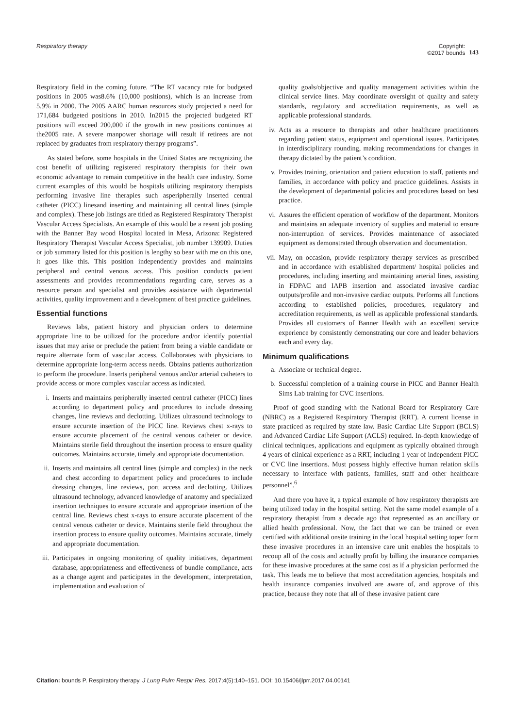Respiratory therapy Copyright:
©2017 bounds 143
Respiratory field in the coming future. “The RT vacancy rate for budgeted positions in 2005 was8.6% (10,000 positions), which is an increase from 5.9% in 2000. The 2005 AARC human resources study projected a need for 171,684 budgeted positions in 2010. In2015 the projected budgeted RT positions will exceed 200,000 if the growth in new positions continues at the2005 rate. A severe manpower shortage will result if retirees are not replaced by graduates from respiratory therapy programs”.
As stated before, some hospitals in the United States are recognizing the cost benefit of utilizing registered respiratory therapists for their own economic advantage to remain competitive in the health care industry. Some current examples of this would be hospitals utilizing respiratory therapists performing invasive line therapies such asperipherally inserted central catheter (PICC) linesand inserting and maintaining all central lines (simple and complex). These job listings are titled as Registered Respiratory Therapist Vascular Access Specialists. An example of this would be a resent job posting with the Banner Bay wood Hospital located in Mesa, Arizona: Registered Respiratory Therapist Vascular Access Specialist, job number 139909. Duties or job summary listed for this position is lengthy so bear with me on this one, it goes like this. This position independently provides and maintains peripheral and central venous access. This position conducts patient assessments and provides recommendations regarding care, serves as a resource person and specialist and provides assistance with departmental activities, quality improvement and a development of best practice guidelines.
Essential functions
Reviews labs, patient history and physician orders to determine appropriate line to be utilized for the procedure and/or identify potential issues that may arise or preclude the patient from being a viable candidate or require alternate form of vascular access. Collaborates with physicians to determine appropriate long-term access needs. Obtains patients authorization to perform the procedure. Inserts peripheral venous and/or arterial catheters to provide access or more complex vascular access as indicated.
i. Inserts and maintains peripherally inserted central catheter (PICC) lines according to department policy and procedures to include dressing changes, line reviews and declotting. Utilizes ultrasound technology to ensure accurate insertion of the PICC line. Reviews chest x-rays to ensure accurate placement of the central venous catheter or device. Maintains sterile field throughout the insertion process to ensure quality outcomes. Maintains accurate, timely and appropriate documentation.
ii. Inserts and maintains all central lines (simple and complex) in the neck and chest according to department policy and procedures to include dressing changes, line reviews, port access and declotting. Utilizes ultrasound technology, advanced knowledge of anatomy and specialized insertion techniques to ensure accurate and appropriate insertion of the central line. Reviews chest x-rays to ensure accurate placement of the central venous catheter or device. Maintains sterile field throughout the insertion process to ensure quality outcomes. Maintains accurate, timely and appropriate documentation.
iii. Participates in ongoing monitoring of quality initiatives, department database, appropriateness and effectiveness of bundle compliance, acts as a change agent and participates in the development, interpretation, implementation and evaluation of
quality goals/objective and quality management activities within the clinical service lines. May coordinate oversight of quality and safety standards, regulatory and accreditation requirements, as well as applicable professional standards.
iv. Acts as a resource to therapists and other healthcare practitioners regarding patient status, equipment and operational issues. Participates in interdisciplinary rounding, making recommendations for changes in therapy dictated by the patient’s condition.
v. Provides training, orientation and patient education to staff, patients and families, in accordance with policy and practice guidelines. Assists in the development of departmental policies and procedures based on best practice.
vi. Assures the efficient operation of workflow of the department. Monitors and maintains an adequate inventory of supplies and material to ensure non-interruption of services. Provides maintenance of associated equipment as demonstrated through observation and documentation.
vii. May, on occasion, provide respiratory therapy services as prescribed and in accordance with established department/ hospital policies and procedures, including inserting and maintaining arterial lines, assisting in FDPAC and IAPB insertion and associated invasive cardiac outputs/profile and non-invasive cardiac outputs. Performs all functions according to established policies, procedures, regulatory and accreditation requirements, as well as applicable professional standards. Provides all customers of Banner Health with an excellent service experience by consistently demonstrating our core and leader behaviors each and every day.
Minimum qualifications
a. Associate or technical degree.
b. Successful completion of a training course in PICC and Banner Health Sims Lab training for CVC insertions.
Proof of good standing with the National Board for Respiratory Care (NBRC) as a Registered Respiratory Therapist (RRT). A current license in state practiced as required by state law. Basic Cardiac Life Support (BCLS) and Advanced Cardiac Life Support (ACLS) required. In-depth knowledge of clinical techniques, applications and equipment as typically obtained through 4 years of clinical experience as a RRT, including 1 year of independent PICC or CVC line insertions. Must possess highly effective human relation skills necessary to interface with patients, families, staff and other healthcare personnel”.<sup>6</sup>
And there you have it, a typical example of how respiratory therapists are being utilized today in the hospital setting. Not the same model example of a respiratory therapist from a decade ago that represented as an ancillary or allied health professional. Now, the fact that we can be trained or even certified with additional onsite training in the local hospital setting toper form these invasive procedures in an intensive care unit enables the hospitals to recoup all of the costs and actually profit by billing the insurance companies for these invasive procedures at the same cost as if a physician performed the task. This leads me to believe that most accreditation agencies, hospitals and health insurance companies involved are aware of, and approve of this practice, because they note that all of these invasive patient care
Citation: bounds P. Respiratory therapy. J Lung Pulm Respir Res. 2017;4(5):140‒151. DOI: 10.15406/jlprr.2017.04.00141